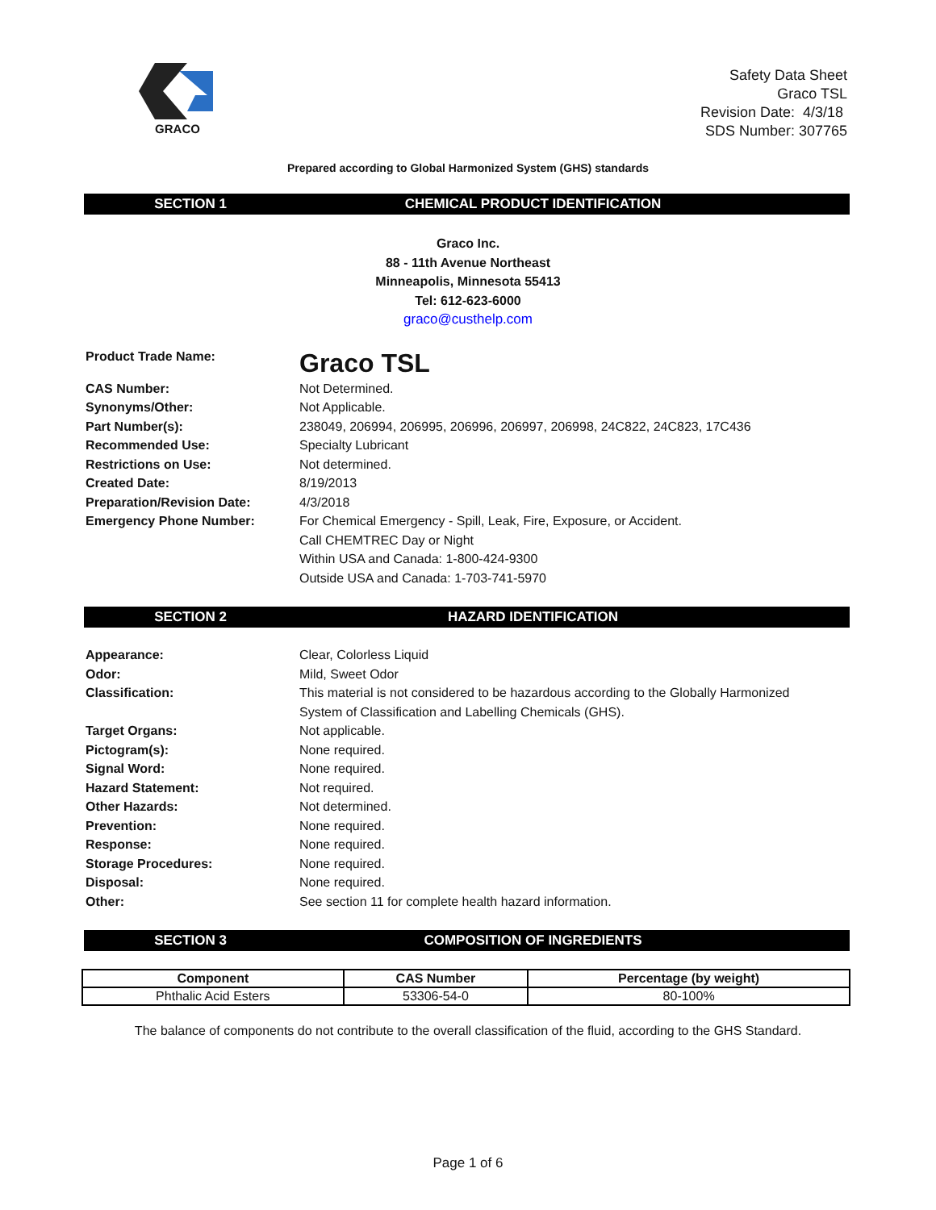GRACO
Safety Data Sheet
Graco TSL
Revision Date: 4/3/18
SDS Number: 307765
Prepared according to Global Harmonized System (GHS) standards
SECTION 1 CHEMICAL PRODUCT IDENTIFICATION
Graco Inc.
88 - 11th Avenue Northeast
Minneapolis, Minnesota 55413
Tel: 612-623-6000
graco@custhelp.com
| Product Trade Name: | Graco TSL |
| CAS Number: | Not Determined. |
| Synonyms/Other: | Not Applicable. |
| Part Number(s): | 238049, 206994, 206995, 206996, 206997, 206998, 24C822, 24C823, 17C436 |
| Recommended Use: | Specialty Lubricant |
| Restrictions on Use: | Not determined. |
| Created Date: | 8/19/2013 |
| Preparation/Revision Date: | 4/3/2018 |
| Emergency Phone Number: | For Chemical Emergency - Spill, Leak, Fire, Exposure, or Accident. Call CHEMTREC Day or Night Within USA and Canada: 1-800-424-9300 Outside USA and Canada: 1-703-741-5970 |
SECTION 2 HAZARD IDENTIFICATION
| Appearance: | Clear, Colorless Liquid |
| Odor: | Mild, Sweet Odor |
| Classification: | This material is not considered to be hazardous according to the Globally Harmonized System of Classification and Labelling Chemicals (GHS). |
| Target Organs: | Not applicable. |
| Pictogram(s): | None required. |
| Signal Word: | None required. |
| Hazard Statement: | Not required. |
| Other Hazards: | Not determined. |
| Prevention: | None required. |
| Response: | None required. |
| Storage Procedures: | None required. |
| Disposal: | None required. |
| Other: | See section 11 for complete health hazard information. |
SECTION 3 COMPOSITION OF INGREDIENTS
| Component | CAS Number | Percentage (by weight) |
| --- | --- | --- |
| Phthalic Acid Esters | 53306-54-0 | 80-100% |
The balance of components do not contribute to the overall classification of the fluid, according to the GHS Standard.
Page 1 of 6